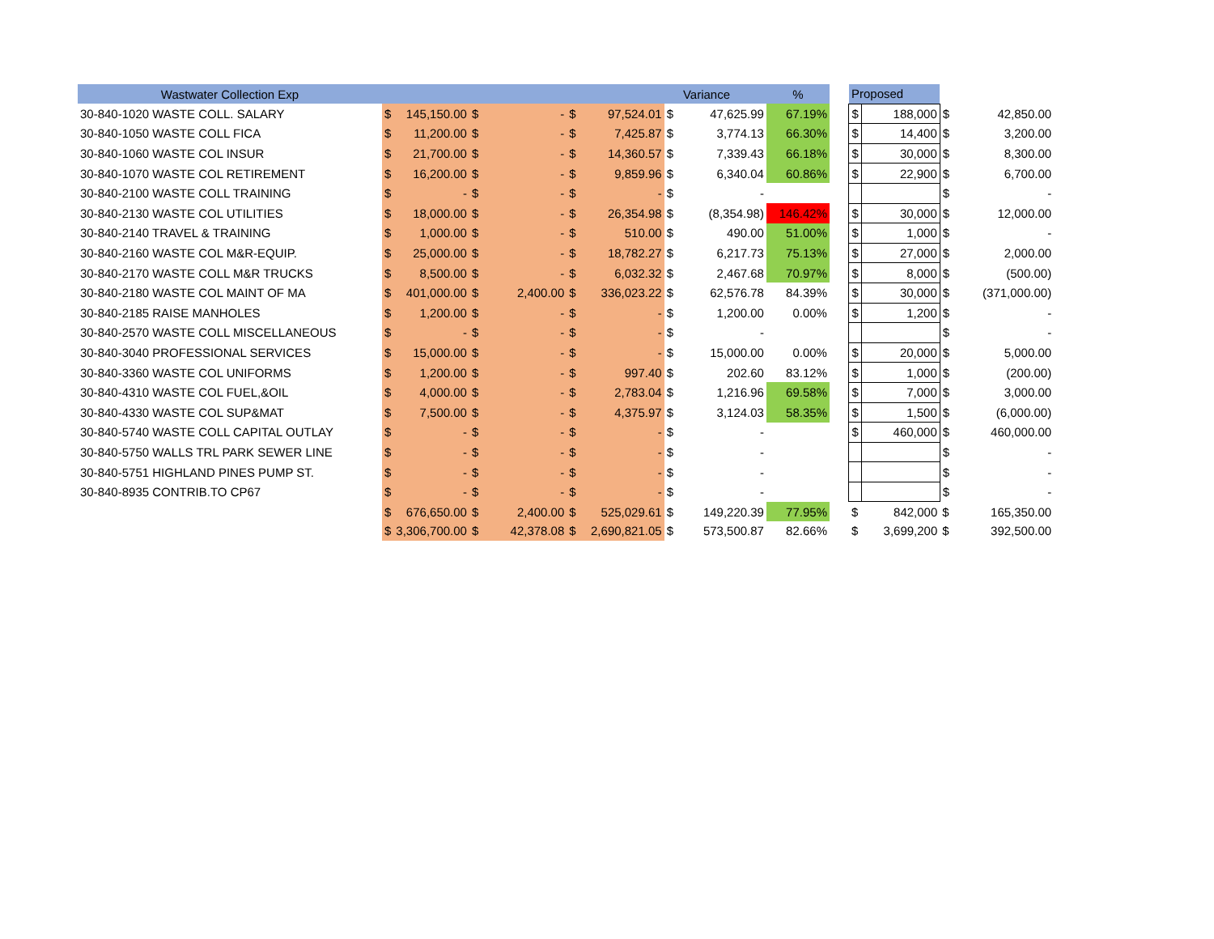| Wastwater Collection Exp | | | | | | | | | Variance | % | | Proposed | | | |
| 30-840-1020 WASTE COLL. SALARY | $ | 145,150.00 | $ | - | $ | 97,524.01 | $ | | 47,625.99 | 67.19% | | $ | 188,000 | $ | 42,850.00 |
| 30-840-1050 WASTE COLL FICA | $ | 11,200.00 | $ | - | $ | 7,425.87 | $ | | 3,774.13 | 66.30% | | $ | 14,400 | $ | 3,200.00 |
| 30-840-1060 WASTE COL INSUR | $ | 21,700.00 | $ | - | $ | 14,360.57 | $ | | 7,339.43 | 66.18% | | $ | 30,000 | $ | 8,300.00 |
| 30-840-1070 WASTE COL RETIREMENT | $ | 16,200.00 | $ | - | $ | 9,859.96 | $ | | 6,340.04 | 60.86% | | $ | 22,900 | $ | 6,700.00 |
| 30-840-2100 WASTE COLL TRAINING | $ | - | $ | - | $ | - | $ | | - | | | | | $ | - |
| 30-840-2130 WASTE COL UTILITIES | $ | 18,000.00 | $ | - | $ | 26,354.98 | $ | | (8,354.98) | 146.42% | | $ | 30,000 | $ | 12,000.00 |
| 30-840-2140 TRAVEL & TRAINING | $ | 1,000.00 | $ | - | $ | 510.00 | $ | | 490.00 | 51.00% | | $ | 1,000 | $ | - |
| 30-840-2160 WASTE COL M&R-EQUIP. | $ | 25,000.00 | $ | - | $ | 18,782.27 | $ | | 6,217.73 | 75.13% | | $ | 27,000 | $ | 2,000.00 |
| 30-840-2170 WASTE COLL M&R TRUCKS | $ | 8,500.00 | $ | - | $ | 6,032.32 | $ | | 2,467.68 | 70.97% | | $ | 8,000 | $ | (500.00) |
| 30-840-2180 WASTE COL MAINT OF MA | $ | 401,000.00 | $ | 2,400.00 | $ | 336,023.22 | $ | | 62,576.78 | 84.39% | | $ | 30,000 | $ | (371,000.00) |
| 30-840-2185 RAISE MANHOLES | $ | 1,200.00 | $ | - | $ | - | $ | | 1,200.00 | 0.00% | | $ | 1,200 | $ | - |
| 30-840-2570 WASTE COLL MISCELLANEOUS | $ | - | $ | - | $ | - | $ | | - | | | | | $ | - |
| 30-840-3040 PROFESSIONAL SERVICES | $ | 15,000.00 | $ | - | $ | - | $ | | 15,000.00 | 0.00% | | $ | 20,000 | $ | 5,000.00 |
| 30-840-3360 WASTE COL UNIFORMS | $ | 1,200.00 | $ | - | $ | 997.40 | $ | | 202.60 | 83.12% | | $ | 1,000 | $ | (200.00) |
| 30-840-4310 WASTE COL FUEL,&OIL | $ | 4,000.00 | $ | - | $ | 2,783.04 | $ | | 1,216.96 | 69.58% | | $ | 7,000 | $ | 3,000.00 |
| 30-840-4330 WASTE COL SUP&MAT | $ | 7,500.00 | $ | - | $ | 4,375.97 | $ | | 3,124.03 | 58.35% | | $ | 1,500 | $ | (6,000.00) |
| 30-840-5740 WASTE COLL CAPITAL OUTLAY | $ | - | $ | - | $ | - | $ | | - | | | $ | 460,000 | $ | 460,000.00 |
| 30-840-5750 WALLS TRL PARK SEWER LINE | $ | - | $ | - | $ | - | $ | | - | | | | | $ | - |
| 30-840-5751 HIGHLAND PINES PUMP ST. | $ | - | $ | - | $ | - | $ | | - | | | | | $ | - |
| 30-840-8935 CONTRIB.TO CP67 | $ | - | $ | - | $ | - | $ | | - | | | | | $ | - |
| | $ | 676,650.00 | $ | 2,400.00 | $ | 525,029.61 | $ | | 149,220.39 | 77.95% | | $ | 842,000 | $ | 165,350.00 |
| | $ | 3,306,700.00 | $ | 42,378.08 | $ | 2,690,821.05 | $ | | 573,500.87 | 82.66% | | $ | 3,699,200 | $ | 392,500.00 |